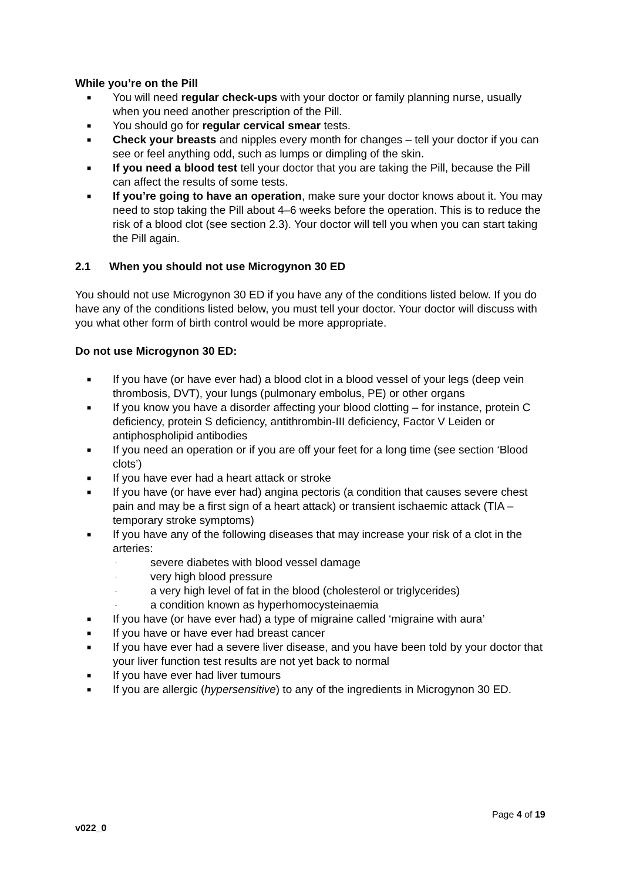While you’re on the Pill
■ You will need regular check-ups with your doctor or family planning nurse, usually when you need another prescription of the Pill.
■ You should go for regular cervical smear tests.
■ Check your breasts and nipples every month for changes – tell your doctor if you can see or feel anything odd, such as lumps or dimpling of the skin.
■ If you need a blood test tell your doctor that you are taking the Pill, because the Pill can affect the results of some tests.
■ If you’re going to have an operation, make sure your doctor knows about it. You may need to stop taking the Pill about 4–6 weeks before the operation. This is to reduce the risk of a blood clot (see section 2.3). Your doctor will tell you when you can start taking the Pill again.
2.1 When you should not use Microgynon 30 ED
You should not use Microgynon 30 ED if you have any of the conditions listed below. If you do have any of the conditions listed below, you must tell your doctor. Your doctor will discuss with you what other form of birth control would be more appropriate.
Do not use Microgynon 30 ED:
■ If you have (or have ever had) a blood clot in a blood vessel of your legs (deep vein thrombosis, DVT), your lungs (pulmonary embolus, PE) or other organs
■ If you know you have a disorder affecting your blood clotting – for instance, protein C deficiency, protein S deficiency, antithrombin-III deficiency, Factor V Leiden or antiphospholipid antibodies
■ If you need an operation or if you are off your feet for a long time (see section ‘Blood clots’)
■ If you have ever had a heart attack or stroke
■ If you have (or have ever had) angina pectoris (a condition that causes severe chest pain and may be a first sign of a heart attack) or transient ischaemic attack (TIA – temporary stroke symptoms)
■ If you have any of the following diseases that may increase your risk of a clot in the arteries:
- severe diabetes with blood vessel damage
- very high blood pressure
- a very high level of fat in the blood (cholesterol or triglycerides)
- a condition known as hyperhomocysteinaemia
■ If you have (or have ever had) a type of migraine called ‘migraine with aura’
■ If you have or have ever had breast cancer
■ If you have ever had a severe liver disease, and you have been told by your doctor that your liver function test results are not yet back to normal
■ If you have ever had liver tumours
■ If you are allergic (hypersensitive) to any of the ingredients in Microgynon 30 ED.
Page 4 of 19
v022_0